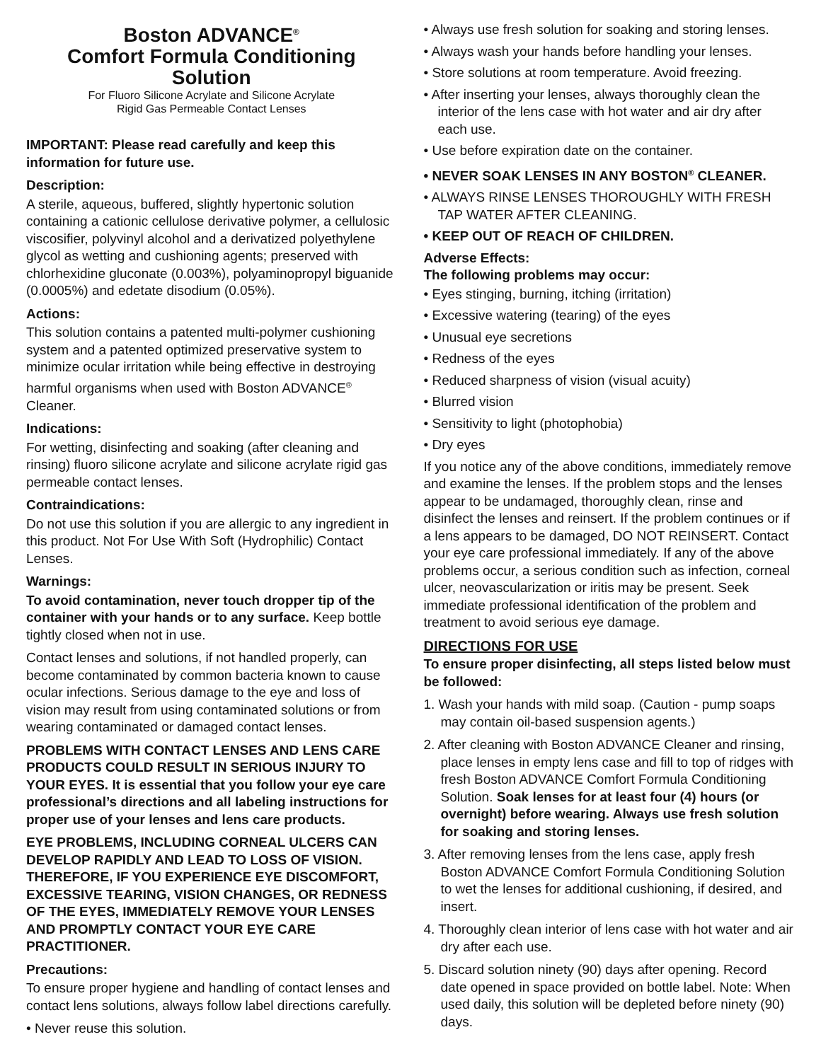Boston ADVANCE<sup>®</sup>
Comfort Formula Conditioning Solution
For Fluoro Silicone Acrylate and Silicone Acrylate
Rigid Gas Permeable Contact Lenses
IMPORTANT: Please read carefully and keep this information for future use.
Description:
A sterile, aqueous, buffered, slightly hypertonic solution containing a cationic cellulose derivative polymer, a cellulosic viscosifier, polyvinyl alcohol and a derivatized polyethylene glycol as wetting and cushioning agents; preserved with chlorhexidine gluconate (0.003%), polyaminopropyl biguanide (0.0005%) and edetate disodium (0.05%).
Actions:
This solution contains a patented multi-polymer cushioning system and a patented optimized preservative system to minimize ocular irritation while being effective in destroying harmful organisms when used with Boston ADVANCE<sup>®</sup> Cleaner.
Indications:
For wetting, disinfecting and soaking (after cleaning and rinsing) fluoro silicone acrylate and silicone acrylate rigid gas permeable contact lenses.
Contraindications:
Do not use this solution if you are allergic to any ingredient in this product. Not For Use With Soft (Hydrophilic) Contact Lenses.
Warnings:
To avoid contamination, never touch dropper tip of the container with your hands or to any surface. Keep bottle tightly closed when not in use.
Contact lenses and solutions, if not handled properly, can become contaminated by common bacteria known to cause ocular infections. Serious damage to the eye and loss of vision may result from using contaminated solutions or from wearing contaminated or damaged contact lenses.
PROBLEMS WITH CONTACT LENSES AND LENS CARE PRODUCTS COULD RESULT IN SERIOUS INJURY TO YOUR EYES. It is essential that you follow your eye care professional’s directions and all labeling instructions for proper use of your lenses and lens care products.
EYE PROBLEMS, INCLUDING CORNEAL ULCERS CAN DEVELOP RAPIDLY AND LEAD TO LOSS OF VISION. THEREFORE, IF YOU EXPERIENCE EYE DISCOMFORT, EXCESSIVE TEARING, VISION CHANGES, OR REDNESS OF THE EYES, IMMEDIATELY REMOVE YOUR LENSES AND PROMPTLY CONTACT YOUR EYE CARE PRACTITIONER.
Precautions:
To ensure proper hygiene and handling of contact lenses and contact lens solutions, always follow label directions carefully.
• Never reuse this solution.
• Always use fresh solution for soaking and storing lenses.
• Always wash your hands before handling your lenses.
• Store solutions at room temperature. Avoid freezing.
• After inserting your lenses, always thoroughly clean the interior of the lens case with hot water and air dry after each use.
• Use before expiration date on the container.
• NEVER SOAK LENSES IN ANY BOSTON<sup>®</sup> CLEANER.
• ALWAYS RINSE LENSES THOROUGHLY WITH FRESH TAP WATER AFTER CLEANING.
• KEEP OUT OF REACH OF CHILDREN.
Adverse Effects:
The following problems may occur:
• Eyes stinging, burning, itching (irritation)
• Excessive watering (tearing) of the eyes
• Unusual eye secretions
• Redness of the eyes
• Reduced sharpness of vision (visual acuity)
• Blurred vision
• Sensitivity to light (photophobia)
• Dry eyes
If you notice any of the above conditions, immediately remove and examine the lenses. If the problem stops and the lenses appear to be undamaged, thoroughly clean, rinse and disinfect the lenses and reinsert. If the problem continues or if a lens appears to be damaged, DO NOT REINSERT. Contact your eye care professional immediately. If any of the above problems occur, a serious condition such as infection, corneal ulcer, neovascularization or iritis may be present. Seek immediate professional identification of the problem and treatment to avoid serious eye damage.
DIRECTIONS FOR USE
To ensure proper disinfecting, all steps listed below must be followed:
1. Wash your hands with mild soap. (Caution - pump soaps may contain oil-based suspension agents.)
2. After cleaning with Boston ADVANCE Cleaner and rinsing, place lenses in empty lens case and fill to top of ridges with fresh Boston ADVANCE Comfort Formula Conditioning Solution. Soak lenses for at least four (4) hours (or overnight) before wearing. Always use fresh solution for soaking and storing lenses.
3. After removing lenses from the lens case, apply fresh Boston ADVANCE Comfort Formula Conditioning Solution to wet the lenses for additional cushioning, if desired, and insert.
4. Thoroughly clean interior of lens case with hot water and air dry after each use.
5. Discard solution ninety (90) days after opening. Record date opened in space provided on bottle label. Note: When used daily, this solution will be depleted before ninety (90) days.